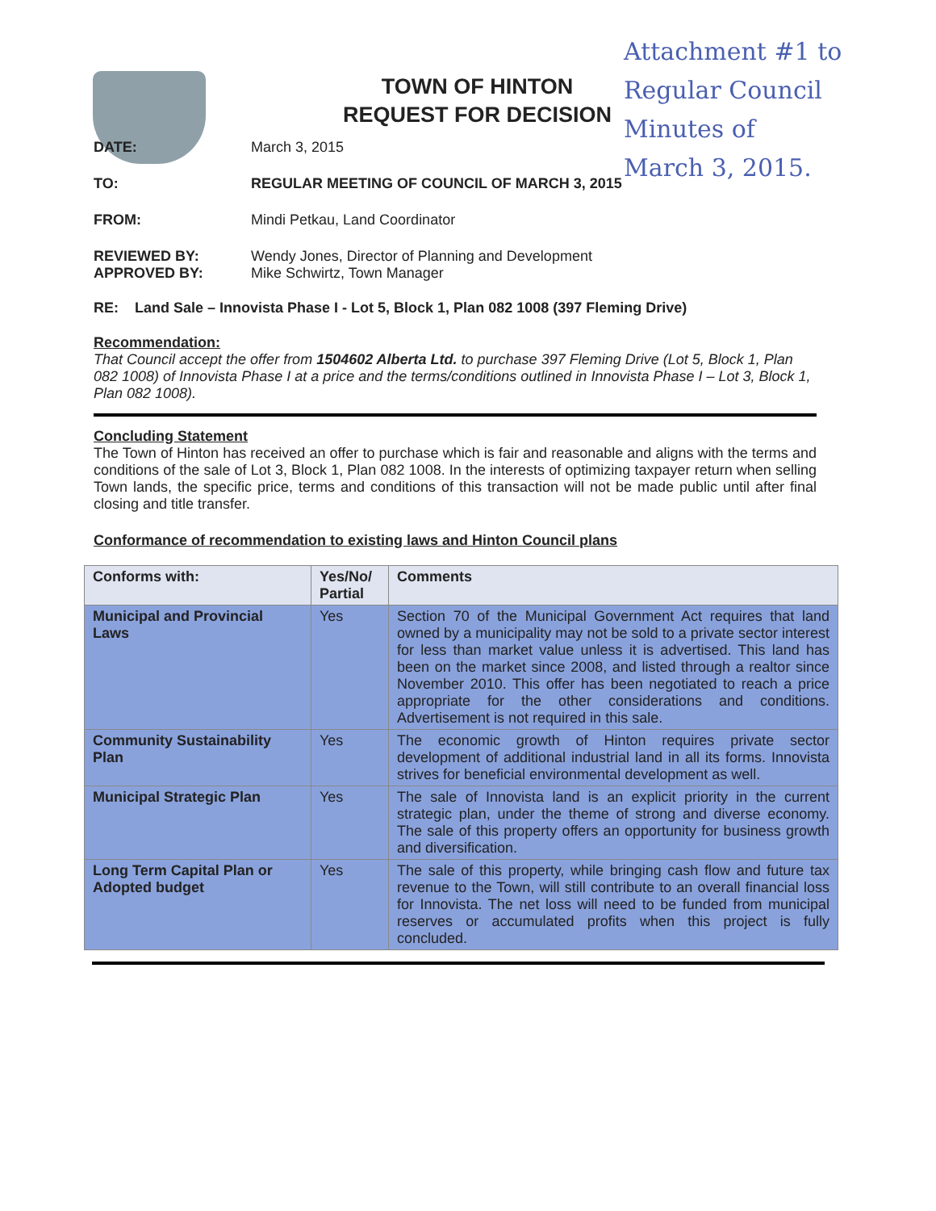TOWN OF HINTON
REQUEST FOR DECISION
Attachment #1 to
Regular Council
Minutes of
March 3, 2015.
DATE: March 3, 2015
TO: REGULAR MEETING OF COUNCIL OF MARCH 3, 2015
FROM: Mindi Petkau, Land Coordinator
REVIEWED BY:
APPROVED BY:
Wendy Jones, Director of Planning and Development
Mike Schwirtz, Town Manager
RE: Land Sale – Innovista Phase I - Lot 5, Block 1, Plan 082 1008 (397 Fleming Drive)
Recommendation:
That Council accept the offer from 1504602 Alberta Ltd. to purchase 397 Fleming Drive (Lot 5, Block 1, Plan 082 1008) of Innovista Phase I at a price and the terms/conditions outlined in Innovista Phase I – Lot 3, Block 1, Plan 082 1008).
Concluding Statement
The Town of Hinton has received an offer to purchase which is fair and reasonable and aligns with the terms and conditions of the sale of Lot 3, Block 1, Plan 082 1008. In the interests of optimizing taxpayer return when selling Town lands, the specific price, terms and conditions of this transaction will not be made public until after final closing and title transfer.
Conformance of recommendation to existing laws and Hinton Council plans
| Conforms with: | Yes/No/ Partial | Comments |
| --- | --- | --- |
| Municipal and Provincial Laws | Yes | Section 70 of the Municipal Government Act requires that land owned by a municipality may not be sold to a private sector interest for less than market value unless it is advertised. This land has been on the market since 2008, and listed through a realtor since November 2010. This offer has been negotiated to reach a price appropriate for the other considerations and conditions. Advertisement is not required in this sale. |
| Community Sustainability Plan | Yes | The economic growth of Hinton requires private sector development of additional industrial land in all its forms. Innovista strives for beneficial environmental development as well. |
| Municipal Strategic Plan | Yes | The sale of Innovista land is an explicit priority in the current strategic plan, under the theme of strong and diverse economy. The sale of this property offers an opportunity for business growth and diversification. |
| Long Term Capital Plan or Adopted budget | Yes | The sale of this property, while bringing cash flow and future tax revenue to the Town, will still contribute to an overall financial loss for Innovista. The net loss will need to be funded from municipal reserves or accumulated profits when this project is fully concluded. |